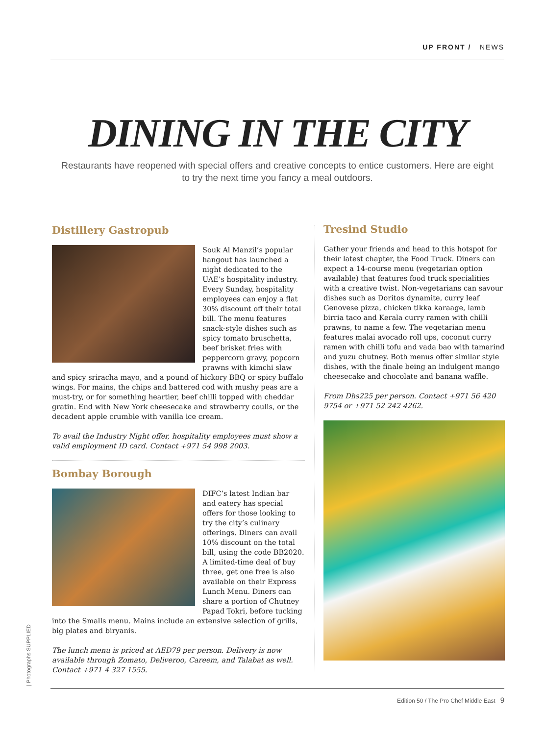UP FRONT / NEWS
DINING IN THE CITY
Restaurants have reopened with special offers and creative concepts to entice customers. Here are eight to try the next time you fancy a meal outdoors.
Distillery Gastropub
Souk Al Manzil’s popular hangout has launched a night dedicated to the UAE’s hospitality industry. Every Sunday, hospitality employees can enjoy a flat 30% discount off their total bill. The menu features snack-style dishes such as spicy tomato bruschetta, beef brisket fries with peppercorn gravy, popcorn prawns with kimchi slaw and spicy sriracha mayo, and a pound of hickory BBQ or spicy buffalo wings. For mains, the chips and battered cod with mushy peas are a must-try, or for something heartier, beef chilli topped with cheddar gratin. End with New York cheesecake and strawberry coulis, or the decadent apple crumble with vanilla ice cream.
To avail the Industry Night offer, hospitality employees must show a valid employment ID card. Contact +971 54 998 2003.
Bombay Borough
DIFC’s latest Indian bar and eatery has special offers for those looking to try the city’s culinary offerings. Diners can avail 10% discount on the total bill, using the code BB2020. A limited-time deal of buy three, get one free is also available on their Express Lunch Menu. Diners can share a portion of Chutney Papad Tokri, before tucking into the Smalls menu. Mains include an extensive selection of grills, big plates and biryanis.
The lunch menu is priced at AED79 per person. Delivery is now available through Zomato, Deliveroo, Careem, and Talabat as well. Contact +971 4 327 1555.
Tresind Studio
Gather your friends and head to this hotspot for their latest chapter, the Food Truck. Diners can expect a 14-course menu (vegetarian option available) that features food truck specialities with a creative twist. Non-vegetarians can savour dishes such as Doritos dynamite, curry leaf Genovese pizza, chicken tikka karaage, lamb birria taco and Kerala curry ramen with chilli prawns, to name a few. The vegetarian menu features malai avocado roll ups, coconut curry ramen with chilli tofu and vada bao with tamarind and yuzu chutney. Both menus offer similar style dishes, with the finale being an indulgent mango cheesecake and chocolate and banana waffle.
From Dhs225 per person. Contact +971 56 420 9754 or +971 52 242 4262.
| Photographs SUPPLIED
Edition 50 / The Pro Chef Middle East 9